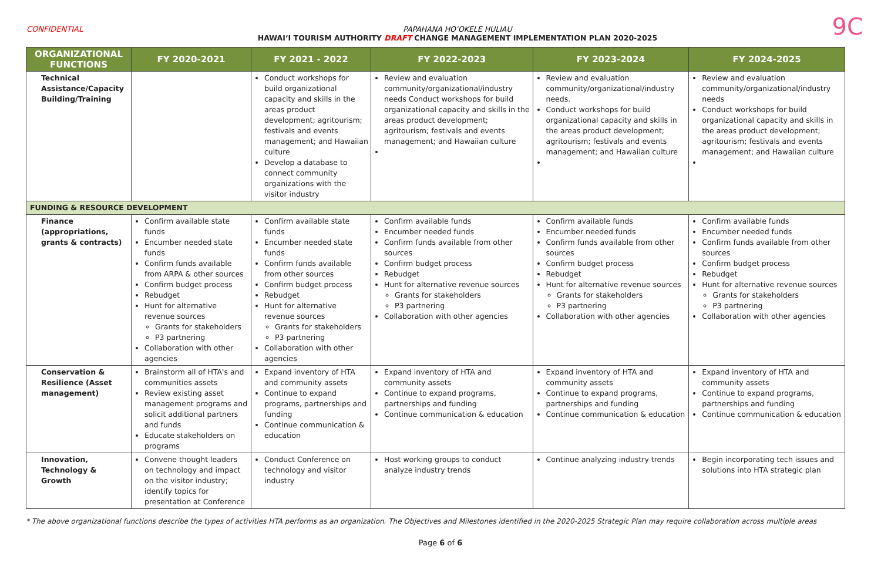CONFIDENTIAL PAPAHANA HOʻOKELE HULIAU
HAWAIʻI TOURISM AUTHORITY DRAFT CHANGE MANAGEMENT IMPLEMENTATION PLAN 2020-2025
9C
| ORGANIZATIONAL FUNCTIONS | FY 2020-2021 | FY 2021 - 2022 | FY 2022-2023 | FY 2023-2024 | FY 2024-2025 |
| --- | --- | --- | --- | --- | --- |
| Technical Assistance/Capacity Building/Training | | Conduct workshops for build organizational capacity and skills in the areas product development; agritourism; festivals and events management; and Hawaiian culture Develop a database to connect community organizations with the visitor industry | Review and evaluation community/organizational/industry needs Conduct workshops for build organizational capacity and skills in the areas product development; agritourism; festivals and events management; and Hawaiian culture | Review and evaluation community/organizational/industry needs. Conduct workshops for build organizational capacity and skills in the areas product development; agritourism; festivals and events management; and Hawaiian culture | Review and evaluation community/organizational/industry needs Conduct workshops for build organizational capacity and skills in the areas product development; agritourism; festivals and events management; and Hawaiian culture |
| FUNDING & RESOURCE DEVELOPMENT | | | | | |
| Finance (appropriations, grants & contracts) | Confirm available state funds Encumber needed state funds Confirm funds available from ARPA & other sources Confirm budget process Rebudget Hunt for alternative revenue sources Grants for stakeholders P3 partnering Collaboration with other agencies | Confirm available state funds Encumber needed state funds Confirm funds available from other sources Confirm budget process Rebudget Hunt for alternative revenue sources Grants for stakeholders P3 partnering Collaboration with other agencies | Confirm available funds Encumber needed funds Confirm funds available from other sources Confirm budget process Rebudget Hunt for alternative revenue sources Grants for stakeholders P3 partnering Collaboration with other agencies | Confirm available funds Encumber needed funds Confirm funds available from other sources Confirm budget process Rebudget Hunt for alternative revenue sources Grants for stakeholders P3 partnering Collaboration with other agencies | Confirm available funds Encumber needed funds Confirm funds available from other sources Confirm budget process Rebudget Hunt for alternative revenue sources Grants for stakeholders P3 partnering Collaboration with other agencies |
| Conservation & Resilience (Asset management) | Brainstorm all of HTA's and communities assets Review existing asset management programs and solicit additional partners and funds Educate stakeholders on programs | Expand inventory of HTA and community assets Continue to expand programs, partnerships and funding Continue communication & education | Expand inventory of HTA and community assets Continue to expand programs, partnerships and funding Continue communication & education | Expand inventory of HTA and community assets Continue to expand programs, partnerships and funding Continue communication & education | Expand inventory of HTA and community assets Continue to expand programs, partnerships and funding Continue communication & education |
| Innovation, Technology & Growth | Convene thought leaders on technology and impact on the visitor industry; identify topics for presentation at Conference | Conduct Conference on technology and visitor industry | Host working groups to conduct analyze industry trends | Continue analyzing industry trends | Begin incorporating tech issues and solutions into HTA strategic plan |
* The above organizational functions describe the types of activities HTA performs as an organization. The Objectives and Milestones identified in the 2020-2025 Strategic Plan may require collaboration across multiple areas
Page 6 of 6